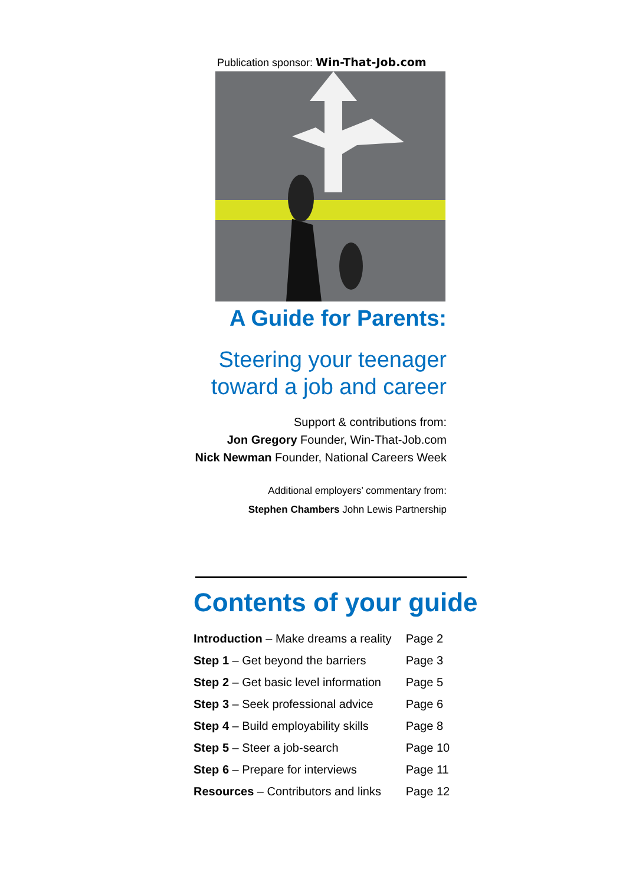Publication sponsor: Win-That-Job.com
A Guide for Parents:
Steering your teenager
toward a job and career
Support & contributions from:
Jon Gregory Founder, Win-That-Job.com
Nick Newman Founder, National Careers Week
Additional employers’ commentary from:
Stephen Chambers John Lewis Partnership
Contents of your guide
| Introduction – Make dreams a reality | Page 2 |
| Step 1 – Get beyond the barriers | Page 3 |
| Step 2 – Get basic level information | Page 5 |
| Step 3 – Seek professional advice | Page 6 |
| Step 4 – Build employability skills | Page 8 |
| Step 5 – Steer a job-search | Page 10 |
| Step 6 – Prepare for interviews | Page 11 |
| Resources – Contributors and links | Page 12 |